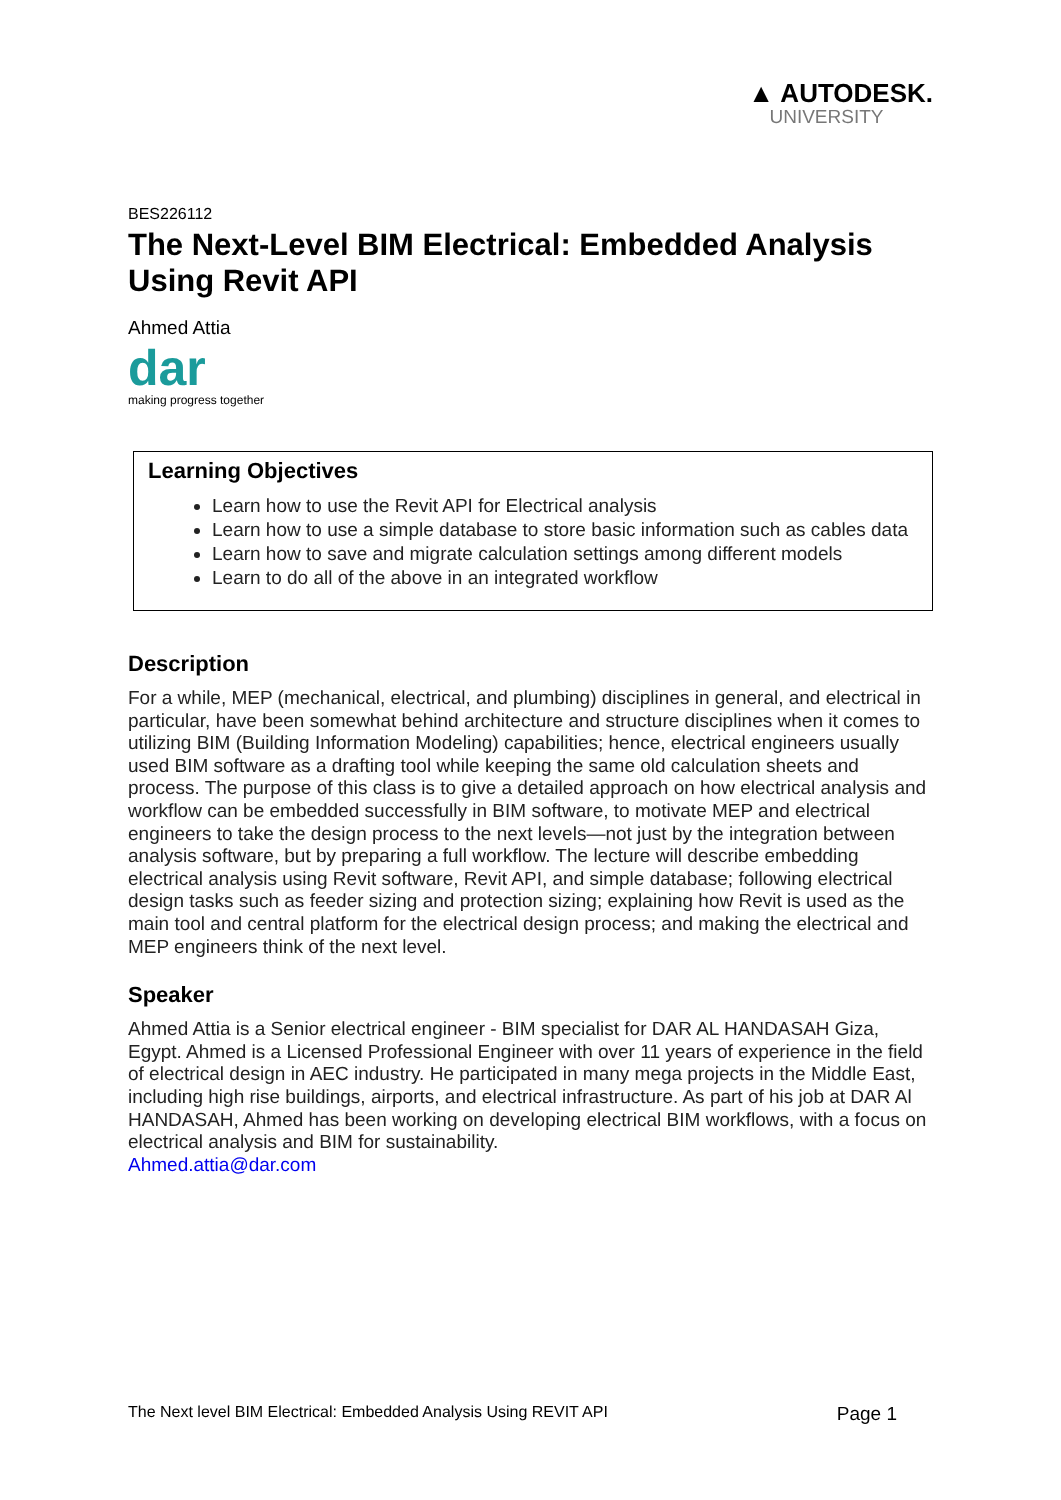▲ AUTODESK.
UNIVERSITY
BES226112
The Next-Level BIM Electrical: Embedded Analysis Using Revit API
Ahmed Attia
dar
making progress together
Learning Objectives
Learn how to use the Revit API for Electrical analysis
Learn how to use a simple database to store basic information such as cables data
Learn how to save and migrate calculation settings among different models
Learn to do all of the above in an integrated workflow
Description
For a while, MEP (mechanical, electrical, and plumbing) disciplines in general, and electrical in particular, have been somewhat behind architecture and structure disciplines when it comes to utilizing BIM (Building Information Modeling) capabilities; hence, electrical engineers usually used BIM software as a drafting tool while keeping the same old calculation sheets and process. The purpose of this class is to give a detailed approach on how electrical analysis and workflow can be embedded successfully in BIM software, to motivate MEP and electrical engineers to take the design process to the next levels—not just by the integration between analysis software, but by preparing a full workflow. The lecture will describe embedding electrical analysis using Revit software, Revit API, and simple database; following electrical design tasks such as feeder sizing and protection sizing; explaining how Revit is used as the main tool and central platform for the electrical design process; and making the electrical and MEP engineers think of the next level.
Speaker
Ahmed Attia is a Senior electrical engineer - BIM specialist for DAR AL HANDASAH Giza, Egypt. Ahmed is a Licensed Professional Engineer with over 11 years of experience in the field of electrical design in AEC industry. He participated in many mega projects in the Middle East, including high rise buildings, airports, and electrical infrastructure. As part of his job at DAR Al HANDASAH, Ahmed has been working on developing electrical BIM workflows, with a focus on electrical analysis and BIM for sustainability.
Ahmed.attia@dar.com
The Next level BIM Electrical: Embedded Analysis Using REVIT API Page 1